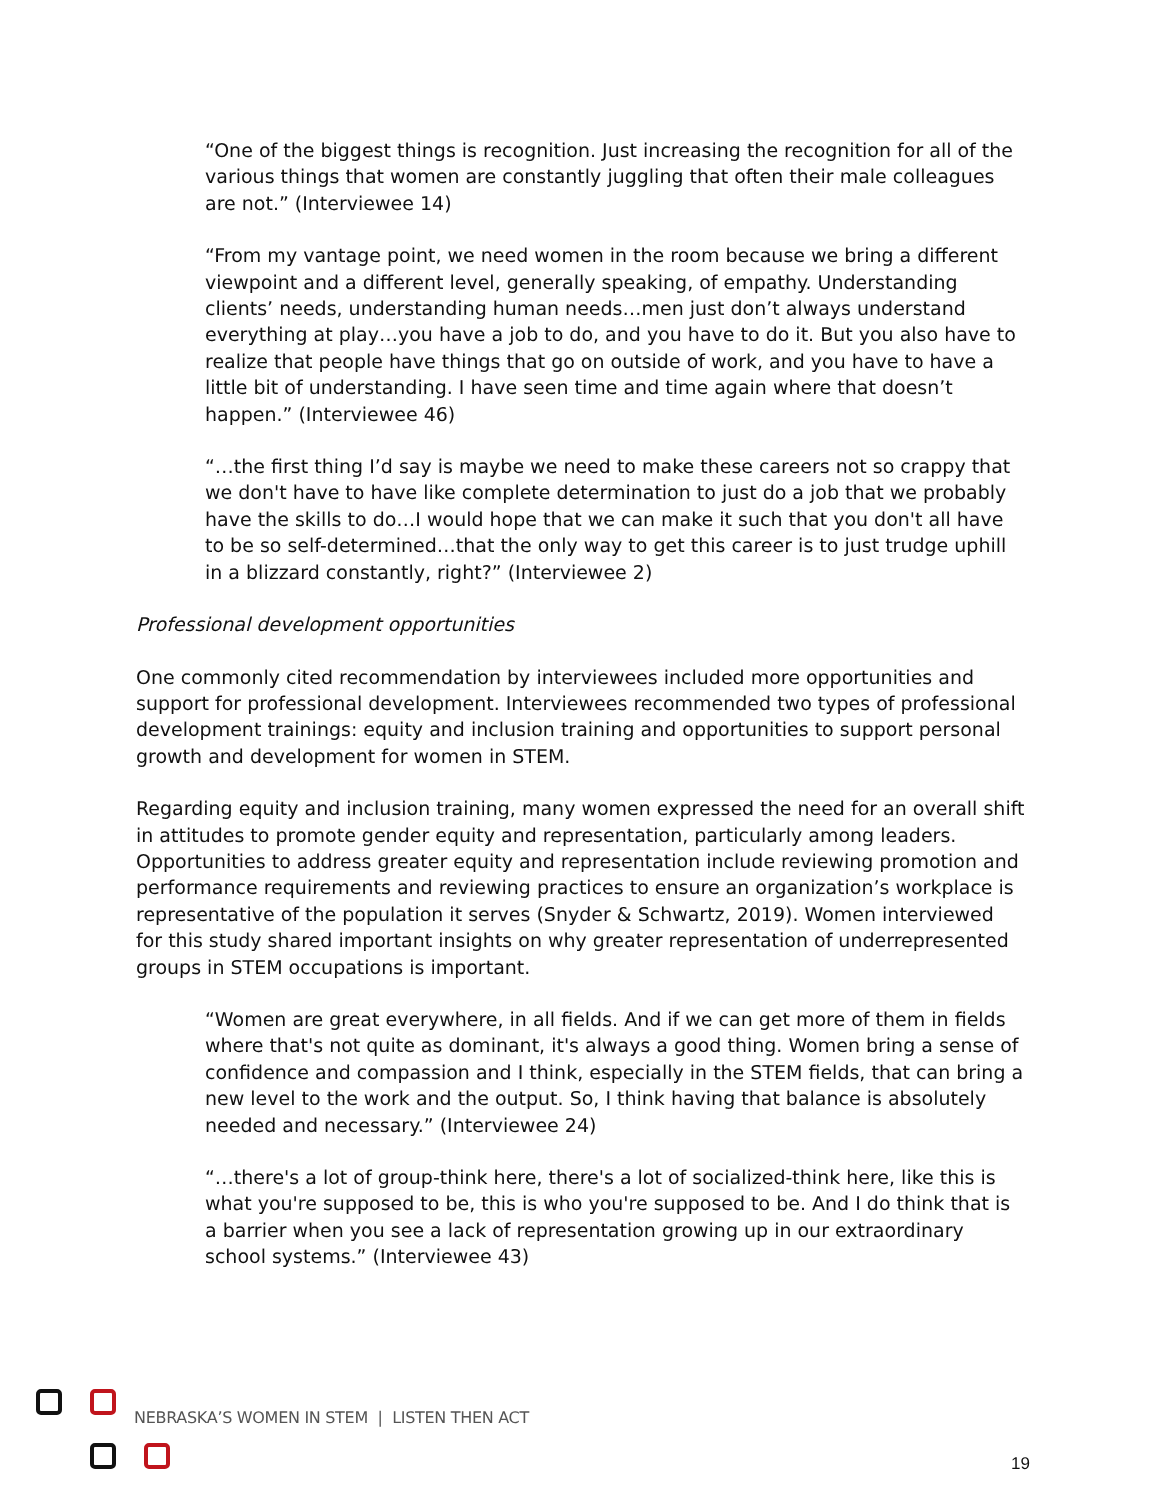“One of the biggest things is recognition. Just increasing the recognition for all of the various things that women are constantly juggling that often their male colleagues are not.” (Interviewee 14)
“From my vantage point, we need women in the room because we bring a different viewpoint and a different level, generally speaking, of empathy. Understanding clients’ needs, understanding human needs…men just don’t always understand everything at play…you have a job to do, and you have to do it. But you also have to realize that people have things that go on outside of work, and you have to have a little bit of understanding. I have seen time and time again where that doesn’t happen.” (Interviewee 46)
“…the first thing I’d say is maybe we need to make these careers not so crappy that we don't have to have like complete determination to just do a job that we probably have the skills to do…I would hope that we can make it such that you don't all have to be so self-determined…that the only way to get this career is to just trudge uphill in a blizzard constantly, right?” (Interviewee 2)
Professional development opportunities
One commonly cited recommendation by interviewees included more opportunities and support for professional development. Interviewees recommended two types of professional development trainings: equity and inclusion training and opportunities to support personal growth and development for women in STEM.
Regarding equity and inclusion training, many women expressed the need for an overall shift in attitudes to promote gender equity and representation, particularly among leaders. Opportunities to address greater equity and representation include reviewing promotion and performance requirements and reviewing practices to ensure an organization’s workplace is representative of the population it serves (Snyder & Schwartz, 2019). Women interviewed for this study shared important insights on why greater representation of underrepresented groups in STEM occupations is important.
“Women are great everywhere, in all fields. And if we can get more of them in fields where that's not quite as dominant, it's always a good thing. Women bring a sense of confidence and compassion and I think, especially in the STEM fields, that can bring a new level to the work and the output. So, I think having that balance is absolutely needed and necessary.” (Interviewee 24)
“…there's a lot of group-think here, there's a lot of socialized-think here, like this is what you're supposed to be, this is who you're supposed to be. And I do think that is a barrier when you see a lack of representation growing up in our extraordinary school systems.” (Interviewee 43)
NEBRASKA’S WOMEN IN STEM | LISTEN THEN ACT
19